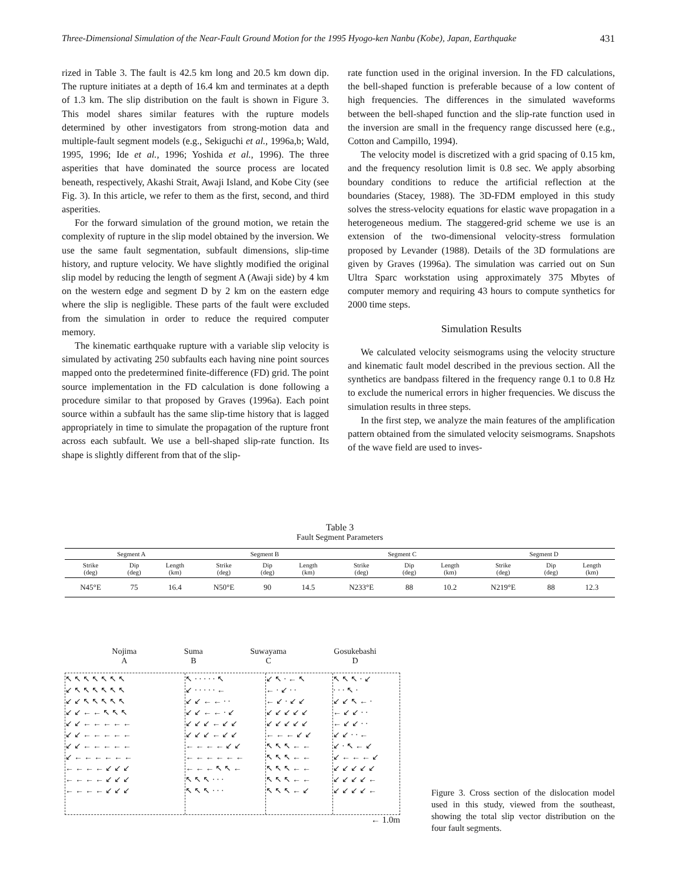Three-Dimensional Simulation of the Near-Fault Ground Motion for the 1995 Hyogo-ken Nanbu (Kobe), Japan, Earthquake 431
rized in Table 3. The fault is 42.5 km long and 20.5 km down dip. The rupture initiates at a depth of 16.4 km and terminates at a depth of 1.3 km. The slip distribution on the fault is shown in Figure 3. This model shares similar features with the rupture models determined by other investigators from strong-motion data and multiple-fault segment models (e.g., Sekiguchi et al., 1996a,b; Wald, 1995, 1996; Ide et al., 1996; Yoshida et al., 1996). The three asperities that have dominated the source process are located beneath, respectively, Akashi Strait, Awaji Island, and Kobe City (see Fig. 3). In this article, we refer to them as the first, second, and third asperities.
For the forward simulation of the ground motion, we retain the complexity of rupture in the slip model obtained by the inversion. We use the same fault segmentation, subfault dimensions, slip-time history, and rupture velocity. We have slightly modified the original slip model by reducing the length of segment A (Awaji side) by 4 km on the western edge and segment D by 2 km on the eastern edge where the slip is negligible. These parts of the fault were excluded from the simulation in order to reduce the required computer memory.
The kinematic earthquake rupture with a variable slip velocity is simulated by activating 250 subfaults each having nine point sources mapped onto the predetermined finite-difference (FD) grid. The point source implementation in the FD calculation is done following a procedure similar to that proposed by Graves (1996a). Each point source within a subfault has the same slip-time history that is lagged appropriately in time to simulate the propagation of the rupture front across each subfault. We use a bell-shaped slip-rate function. Its shape is slightly different from that of the slip-
rate function used in the original inversion. In the FD calculations, the bell-shaped function is preferable because of a low content of high frequencies. The differences in the simulated waveforms between the bell-shaped function and the slip-rate function used in the inversion are small in the frequency range discussed here (e.g., Cotton and Campillo, 1994).
The velocity model is discretized with a grid spacing of 0.15 km, and the frequency resolution limit is 0.8 sec. We apply absorbing boundary conditions to reduce the artificial reflection at the boundaries (Stacey, 1988). The 3D-FDM employed in this study solves the stress-velocity equations for elastic wave propagation in a heterogeneous medium. The staggered-grid scheme we use is an extension of the two-dimensional velocity-stress formulation proposed by Levander (1988). Details of the 3D formulations are given by Graves (1996a). The simulation was carried out on Sun Ultra Sparc workstation using approximately 375 Mbytes of computer memory and requiring 43 hours to compute synthetics for 2000 time steps.
Simulation Results
We calculated velocity seismograms using the velocity structure and kinematic fault model described in the previous section. All the synthetics are bandpass filtered in the frequency range 0.1 to 0.8 Hz to exclude the numerical errors in higher frequencies. We discuss the simulation results in three steps.
In the first step, we analyze the main features of the amplification pattern obtained from the simulated velocity seismograms. Snapshots of the wave field are used to inves-
Table 3
Fault Segment Parameters
| Segment A | | | Segment B | | | Segment C | | | Segment D | | |
| --- | --- | --- | --- | --- | --- | --- | --- | --- | --- | --- | --- |
| Strike (deg) | Dip (deg) | Length (km) | Strike (deg) | Dip (deg) | Length (km) | Strike (deg) | Dip (deg) | Length (km) | Strike (deg) | Dip (deg) | Length (km) |
| N45°E | 75 | 16.4 | N50°E | 90 | 14.5 | N233°E | 88 | 10.2 | N219°E | 88 | 12.3 |
Nojima
A
Suma
B
Suwayama
C
Gosukebashi
D
↖↖↖↖↖↖↖
↙↖↖↖↖↖↖
↙↙↖↖↖↖↖
↙↙←←↖↖↖
↙↙←←←←←
↙↙←←←←←
↙↙←←←←←
↙←←←←←←
←←←←↙↙↙
←←←←↙↙↙
←←←←↙↙↙
↖·····↖
↙·····←
↙↙←←··
↙↙←←·↙
↙↙↙←↙↙
↙↙↙←↙↙
←←←←↙↙
←←←←←←
←←←↖↖←
↖↖↖···
↖↖↖···
↙↖·←↖
←·↙··
←↙·↙↙
↙↙↙↙↙
↙↙↙↙↙
←←←↙↙
↖↖↖←←
↖↖↖←←
↖↖↖←←
↖↖↖←←
↖↖↖←↙
↖↖↖·↙
···↖·
↙↙↖←·
←↙↙··
←↙↙··
↙↙··←
↙·↖←↙
↙←←←↙
↙↙↙↙↙
↙↙↙↙←
↙↙↙↙←
← 1.0m
Figure 3. Cross section of the dislocation model used in this study, viewed from the southeast, showing the total slip vector distribution on the four fault segments.